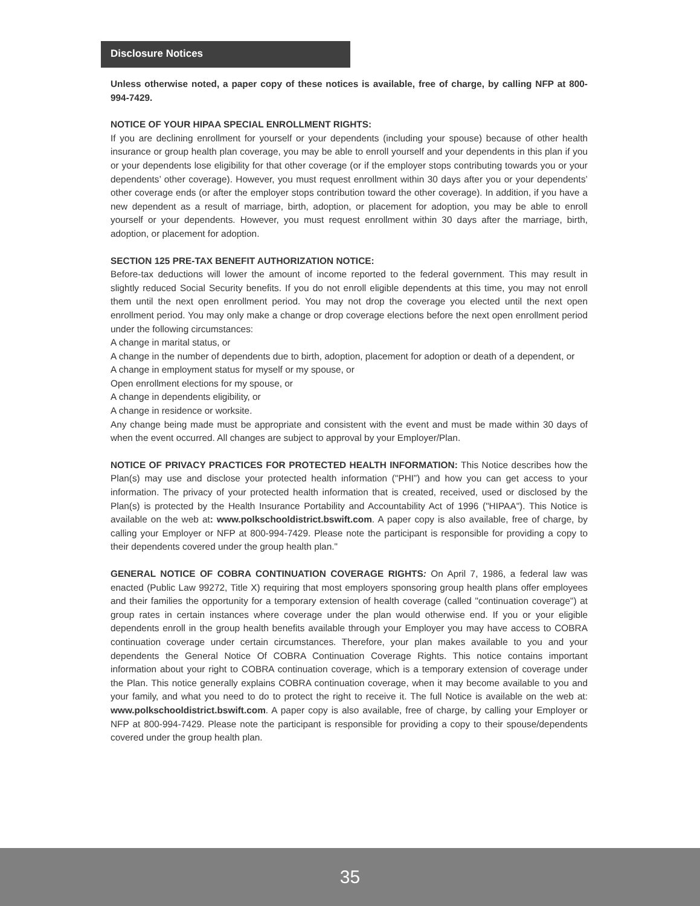Disclosure Notices
Unless otherwise noted, a paper copy of these notices is available, free of charge, by calling NFP at 800-994-7429.
NOTICE OF YOUR HIPAA SPECIAL ENROLLMENT RIGHTS:
If you are declining enrollment for yourself or your dependents (including your spouse) because of other health insurance or group health plan coverage, you may be able to enroll yourself and your dependents in this plan if you or your dependents lose eligibility for that other coverage (or if the employer stops contributing towards you or your dependents’ other coverage). However, you must request enrollment within 30 days after you or your dependents’ other coverage ends (or after the employer stops contribution toward the other coverage). In addition, if you have a new dependent as a result of marriage, birth, adoption, or placement for adoption, you may be able to enroll yourself or your dependents. However, you must request enrollment within 30 days after the marriage, birth, adoption, or placement for adoption.
SECTION 125 PRE-TAX BENEFIT AUTHORIZATION NOTICE:
Before-tax deductions will lower the amount of income reported to the federal government. This may result in slightly reduced Social Security benefits. If you do not enroll eligible dependents at this time, you may not enroll them until the next open enrollment period. You may not drop the coverage you elected until the next open enrollment period. You may only make a change or drop coverage elections before the next open enrollment period under the following circumstances:
A change in marital status, or
A change in the number of dependents due to birth, adoption, placement for adoption or death of a dependent, or
A change in employment status for myself or my spouse, or
Open enrollment elections for my spouse, or
A change in dependents eligibility, or
A change in residence or worksite.
Any change being made must be appropriate and consistent with the event and must be made within 30 days of when the event occurred. All changes are subject to approval by your Employer/Plan.
NOTICE OF PRIVACY PRACTICES FOR PROTECTED HEALTH INFORMATION: This Notice describes how the Plan(s) may use and disclose your protected health information ("PHI”) and how you can get access to your information. The privacy of your protected health information that is created, received, used or disclosed by the Plan(s) is protected by the Health Insurance Portability and Accountability Act of 1996 ("HIPAA"). This Notice is available on the web at: www.polkschooldistrict.bswift.com. A paper copy is also available, free of charge, by calling your Employer or NFP at 800-994-7429. Please note the participant is responsible for providing a copy to their dependents covered under the group health plan."
GENERAL NOTICE OF COBRA CONTINUATION COVERAGE RIGHTS: On April 7, 1986, a federal law was enacted (Public Law 99272, Title X) requiring that most employers sponsoring group health plans offer employees and their families the opportunity for a temporary extension of health coverage (called "continuation coverage") at group rates in certain instances where coverage under the plan would otherwise end. If you or your eligible dependents enroll in the group health benefits available through your Employer you may have access to COBRA continuation coverage under certain circumstances. Therefore, your plan makes available to you and your dependents the General Notice Of COBRA Continuation Coverage Rights. This notice contains important information about your right to COBRA continuation coverage, which is a temporary extension of coverage under the Plan. This notice generally explains COBRA continuation coverage, when it may become available to you and your family, and what you need to do to protect the right to receive it. The full Notice is available on the web at: www.polkschooldistrict.bswift.com. A paper copy is also available, free of charge, by calling your Employer or NFP at 800-994-7429. Please note the participant is responsible for providing a copy to their spouse/dependents covered under the group health plan.
35